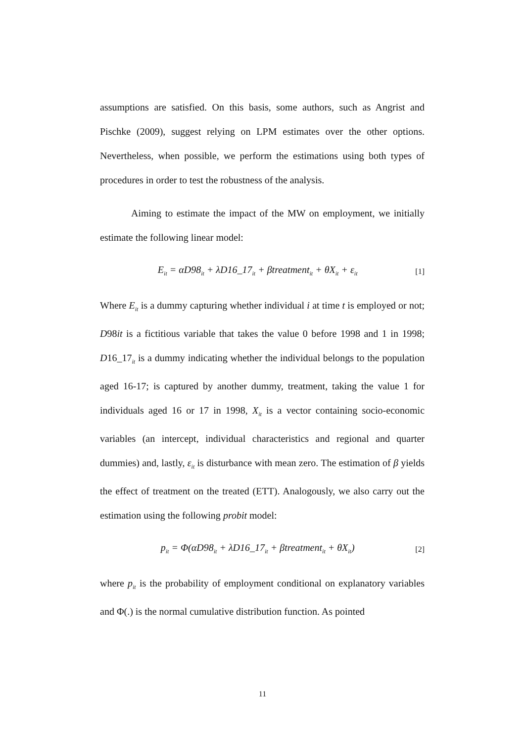assumptions are satisfied. On this basis, some authors, such as Angrist and Pischke (2009), suggest relying on LPM estimates over the other options. Nevertheless, when possible, we perform the estimations using both types of procedures in order to test the robustness of the analysis.
Aiming to estimate the impact of the MW on employment, we initially estimate the following linear model:
E<sub>it</sub> = αD98<sub>it</sub> + λD16_17<sub>it</sub> + βtreatment<sub>it</sub> + θX<sub>it</sub> + ε<sub>it</sub> [1]
Where E<sub>it</sub> is a dummy capturing whether individual i at time t is employed or not; D98it is a fictitious variable that takes the value 0 before 1998 and 1 in 1998; D16_17<sub>it</sub> is a dummy indicating whether the individual belongs to the population aged 16-17; is captured by another dummy, treatment, taking the value 1 for individuals aged 16 or 17 in 1998, X<sub>it</sub> is a vector containing socio-economic variables (an intercept, individual characteristics and regional and quarter dummies) and, lastly, ε<sub>it</sub> is disturbance with mean zero. The estimation of β yields the effect of treatment on the treated (ETT). Analogously, we also carry out the estimation using the following probit model:
p<sub>it</sub> = Φ(αD98<sub>it</sub> + λD16_17<sub>it</sub> + βtreatment<sub>it</sub> + θX<sub>it</sub>) [2]
where p<sub>it</sub> is the probability of employment conditional on explanatory variables and Φ(.) is the normal cumulative distribution function. As pointed
11